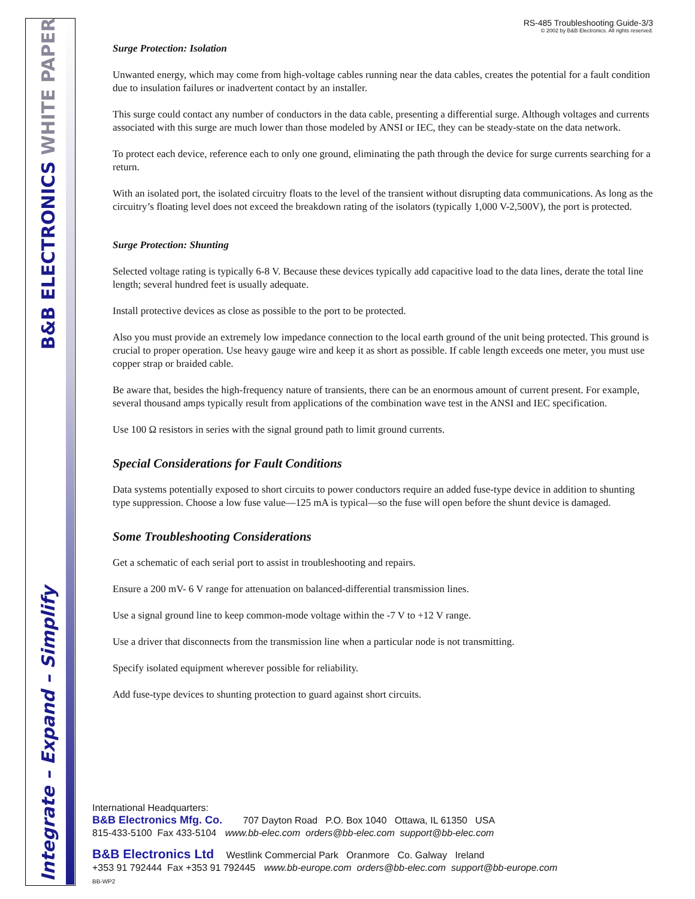B&B ELECTRONICS WHITE PAPER
Integrate – Expand – Simplify
RS-485 Troubleshooting Guide-3/3
© 2002 by B&B Electronics. All rights reserved.
Surge Protection: Isolation
Unwanted energy, which may come from high-voltage cables running near the data cables, creates the potential for a fault condition due to insulation failures or inadvertent contact by an installer.
This surge could contact any number of conductors in the data cable, presenting a differential surge. Although voltages and currents associated with this surge are much lower than those modeled by ANSI or IEC, they can be steady-state on the data network.
To protect each device, reference each to only one ground, eliminating the path through the device for surge currents searching for a return.
With an isolated port, the isolated circuitry floats to the level of the transient without disrupting data communications. As long as the circuitry’s floating level does not exceed the breakdown rating of the isolators (typically 1,000 V-2,500V), the port is protected.
Surge Protection: Shunting
Selected voltage rating is typically 6-8 V. Because these devices typically add capacitive load to the data lines, derate the total line length; several hundred feet is usually adequate.
Install protective devices as close as possible to the port to be protected.
Also you must provide an extremely low impedance connection to the local earth ground of the unit being protected. This ground is crucial to proper operation. Use heavy gauge wire and keep it as short as possible. If cable length exceeds one meter, you must use copper strap or braided cable.
Be aware that, besides the high-frequency nature of transients, there can be an enormous amount of current present. For example, several thousand amps typically result from applications of the combination wave test in the ANSI and IEC specification.
Use 100 Ω resistors in series with the signal ground path to limit ground currents.
Special Considerations for Fault Conditions
Data systems potentially exposed to short circuits to power conductors require an added fuse-type device in addition to shunting type suppression. Choose a low fuse value—125 mA is typical—so the fuse will open before the shunt device is damaged.
Some Troubleshooting Considerations
Get a schematic of each serial port to assist in troubleshooting and repairs.
Ensure a 200 mV- 6 V range for attenuation on balanced-differential transmission lines.
Use a signal ground line to keep common-mode voltage within the -7 V to +12 V range.
Use a driver that disconnects from the transmission line when a particular node is not transmitting.
Specify isolated equipment wherever possible for reliability.
Add fuse-type devices to shunting protection to guard against short circuits.
International Headquarters:
B&B Electronics Mfg. Co. 707 Dayton Road P.O. Box 1040 Ottawa, IL 61350 USA
815-433-5100 Fax 433-5104 www.bb-elec.com orders@bb-elec.com support@bb-elec.com
B&B Electronics Ltd Westlink Commercial Park Oranmore Co. Galway Ireland
+353 91 792444 Fax +353 91 792445 www.bb-europe.com orders@bb-elec.com support@bb-europe.com
BB-WP2